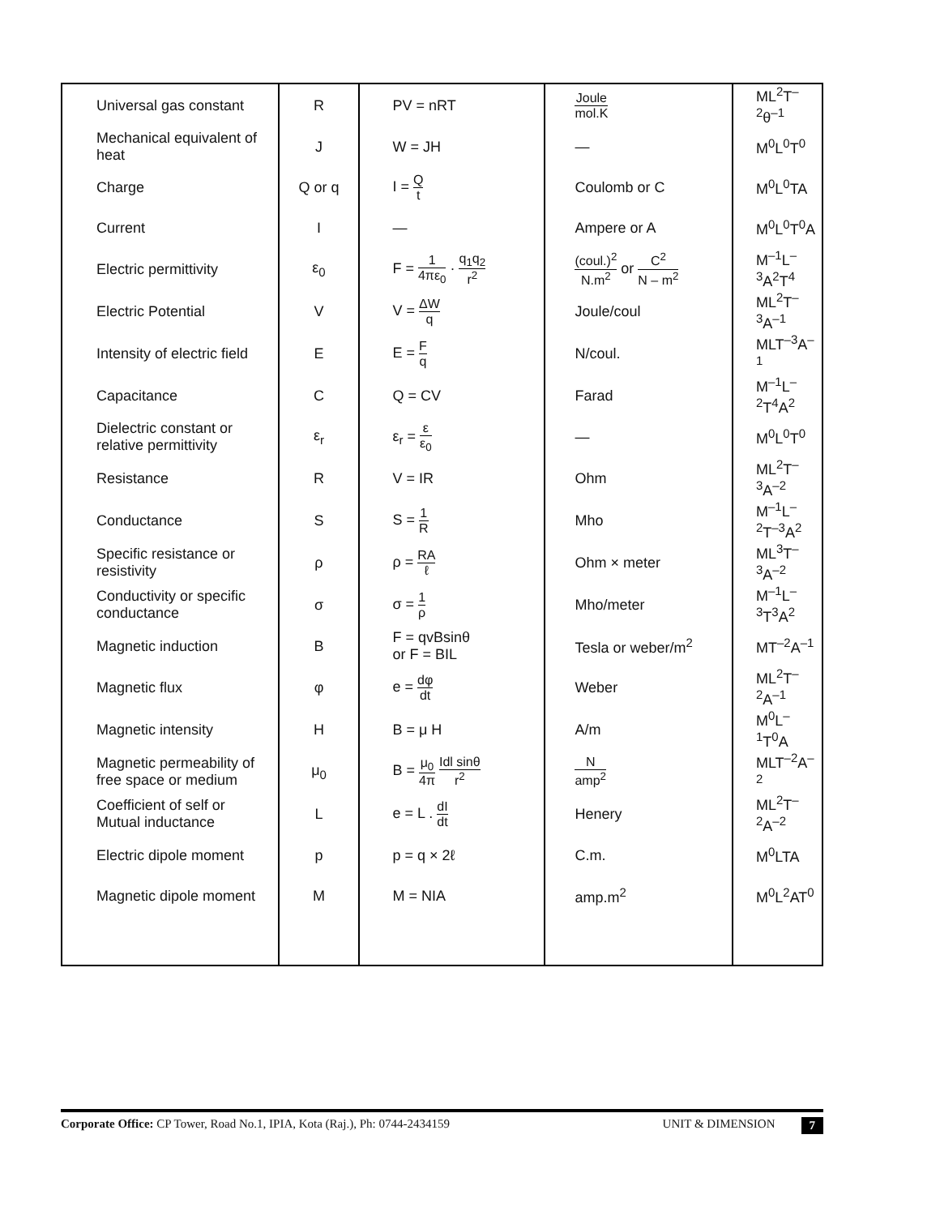| Universal gas constant | R | PV = nRT | Joule mol.K | ML<sup>2</sup>T<sup>–2</sup>θ<sup>–1</sup> |
| Mechanical equivalent of heat | J | W = JH | — | M<sup>0</sup>L<sup>0</sup>T<sup>0</sup> |
| Charge | Q or q | I = Q t | Coulomb or C | M<sup>0</sup>L<sup>0</sup>TA |
| Current | I | — | Ampere or A | M<sup>0</sup>L<sup>0</sup>T<sup>0</sup>A |
| Electric permittivity | ε<sub>0</sub> | F = 1 4πε<sub>0</sub> · q<sub>1</sub>q<sub>2</sub> r<sup>2</sup> | (coul.)<sup>2</sup> N.m<sup>2</sup> or C<sup>2</sup> N – m<sup>2</sup> | M<sup>–1</sup>L<sup>–3</sup>A<sup>2</sup>T<sup>4</sup> |
| Electric Potential | V | V = ΔW q | Joule/coul | ML<sup>2</sup>T<sup>–3</sup>A<sup>–1</sup> |
| Intensity of electric field | E | E = F q | N/coul. | MLT<sup>–3</sup>A<sup>–1</sup> |
| Capacitance | C | Q = CV | Farad | M<sup>–1</sup>L<sup>–2</sup>T<sup>4</sup>A<sup>2</sup> |
| Dielectric constant or relative permittivity | ε<sub>r</sub> | ε<sub>r</sub> = ε ε<sub>0</sub> | — | M<sup>0</sup>L<sup>0</sup>T<sup>0</sup> |
| Resistance | R | V = IR | Ohm | ML<sup>2</sup>T<sup>–3</sup>A<sup>–2</sup> |
| Conductance | S | S = 1 R | Mho | M<sup>–1</sup>L<sup>–2</sup>T<sup>–3</sup>A<sup>2</sup> |
| Specific resistance or resistivity | ρ | ρ = RA ℓ | Ohm × meter | ML<sup>3</sup>T<sup>–3</sup>A<sup>–2</sup> |
| Conductivity or specific conductance | σ | σ = 1 ρ | Mho/meter | M<sup>–1</sup>L<sup>–3</sup>T<sup>3</sup>A<sup>2</sup> |
| Magnetic induction | B | F = qvBsinθ or F = BIL | Tesla or weber/m<sup>2</sup> | MT<sup>–2</sup>A<sup>–1</sup> |
| Magnetic flux | φ | e = dφ dt | Weber | ML<sup>2</sup>T<sup>–2</sup>A<sup>–1</sup> |
| Magnetic intensity | H | B = μ H | A/m | M<sup>0</sup>L<sup>–1</sup>T<sup>0</sup>A |
| Magnetic permeability of free space or medium | μ<sub>0</sub> | B = μ<sub>0</sub> 4π Idl sinθ r<sup>2</sup> | N amp<sup>2</sup> | MLT<sup>–2</sup>A<sup>–2</sup> |
| Coefficient of self or Mutual inductance | L | e = L . dI dt | Henery | ML<sup>2</sup>T<sup>–2</sup>A<sup>–2</sup> |
| Electric dipole moment | p | p = q × 2ℓ | C.m. | M<sup>0</sup>LTA |
| Magnetic dipole moment | M | M = NIA | amp.m<sup>2</sup> | M<sup>0</sup>L<sup>2</sup>AT<sup>0</sup> |
Corporate Office: CP Tower, Road No.1, IPIA, Kota (Raj.), Ph: 0744-2434159 UNIT & DIMENSION 7